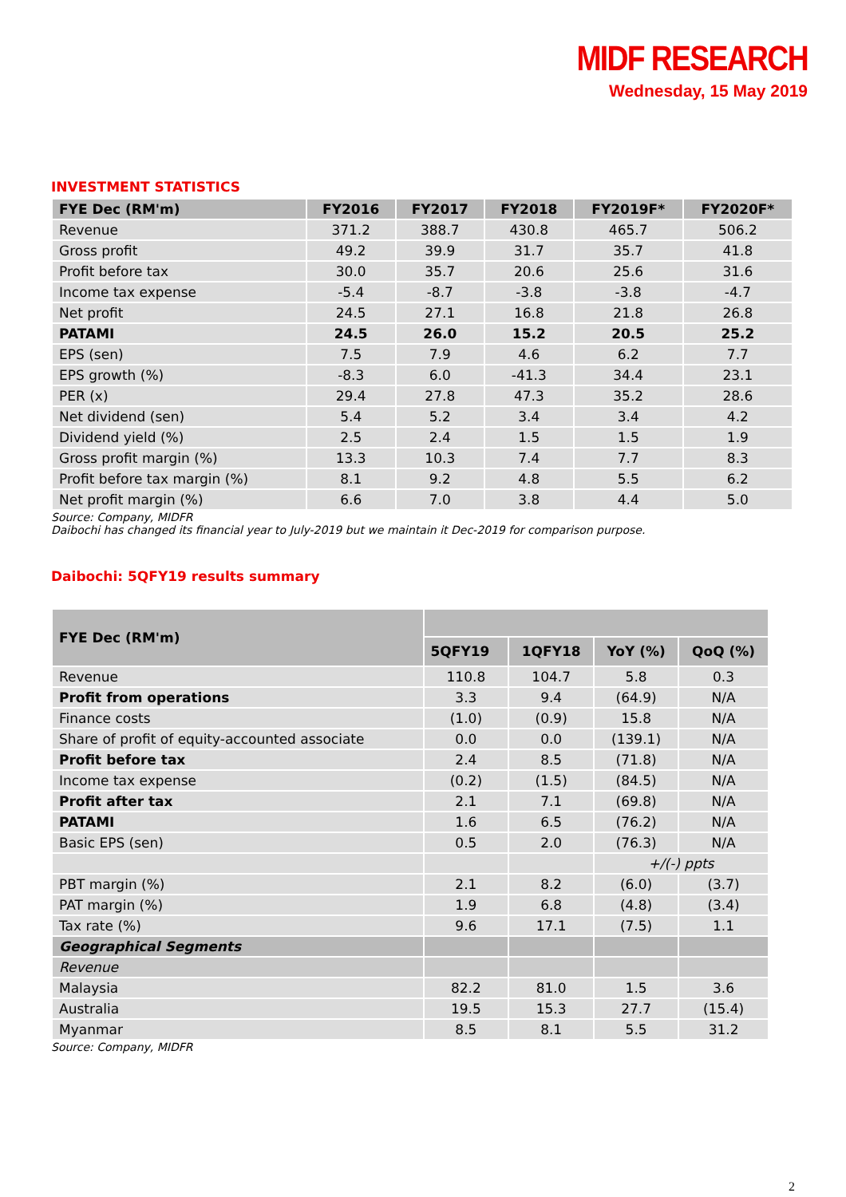MIDF RESEARCH
Wednesday, 15 May 2019
INVESTMENT STATISTICS
| FYE Dec (RM'm) | FY2016 | FY2017 | FY2018 | FY2019F* | FY2020F* |
| --- | --- | --- | --- | --- | --- |
| Revenue | 371.2 | 388.7 | 430.8 | 465.7 | 506.2 |
| Gross profit | 49.2 | 39.9 | 31.7 | 35.7 | 41.8 |
| Profit before tax | 30.0 | 35.7 | 20.6 | 25.6 | 31.6 |
| Income tax expense | -5.4 | -8.7 | -3.8 | -3.8 | -4.7 |
| Net profit | 24.5 | 27.1 | 16.8 | 21.8 | 26.8 |
| PATAMI | 24.5 | 26.0 | 15.2 | 20.5 | 25.2 |
| EPS (sen) | 7.5 | 7.9 | 4.6 | 6.2 | 7.7 |
| EPS growth (%) | -8.3 | 6.0 | -41.3 | 34.4 | 23.1 |
| PER (x) | 29.4 | 27.8 | 47.3 | 35.2 | 28.6 |
| Net dividend (sen) | 5.4 | 5.2 | 3.4 | 3.4 | 4.2 |
| Dividend yield (%) | 2.5 | 2.4 | 1.5 | 1.5 | 1.9 |
| Gross profit margin (%) | 13.3 | 10.3 | 7.4 | 7.7 | 8.3 |
| Profit before tax margin (%) | 8.1 | 9.2 | 4.8 | 5.5 | 6.2 |
| Net profit margin (%) | 6.6 | 7.0 | 3.8 | 4.4 | 5.0 |
Source: Company, MIDFR
Daibochi has changed its financial year to July-2019 but we maintain it Dec-2019 for comparison purpose.
Daibochi: 5QFY19 results summary
| FYE Dec (RM'm) | | | | |
| --- | --- | --- | --- | --- |
| | 5QFY19 | 1QFY18 | YoY (%) | QoQ (%) |
| Revenue | 110.8 | 104.7 | 5.8 | 0.3 |
| Profit from operations | 3.3 | 9.4 | (64.9) | N/A |
| Finance costs | (1.0) | (0.9) | 15.8 | N/A |
| Share of profit of equity-accounted associate | 0.0 | 0.0 | (139.1) | N/A |
| Profit before tax | 2.4 | 8.5 | (71.8) | N/A |
| Income tax expense | (0.2) | (1.5) | (84.5) | N/A |
| Profit after tax | 2.1 | 7.1 | (69.8) | N/A |
| PATAMI | 1.6 | 6.5 | (76.2) | N/A |
| Basic EPS (sen) | 0.5 | 2.0 | (76.3) | N/A |
| | | | +/(-) ppts | |
| PBT margin (%) | 2.1 | 8.2 | (6.0) | (3.7) |
| PAT margin (%) | 1.9 | 6.8 | (4.8) | (3.4) |
| Tax rate (%) | 9.6 | 17.1 | (7.5) | 1.1 |
| Geographical Segments | | | | |
| Revenue | | | | |
| Malaysia | 82.2 | 81.0 | 1.5 | 3.6 |
| Australia | 19.5 | 15.3 | 27.7 | (15.4) |
| Myanmar | 8.5 | 8.1 | 5.5 | 31.2 |
Source: Company, MIDFR
2